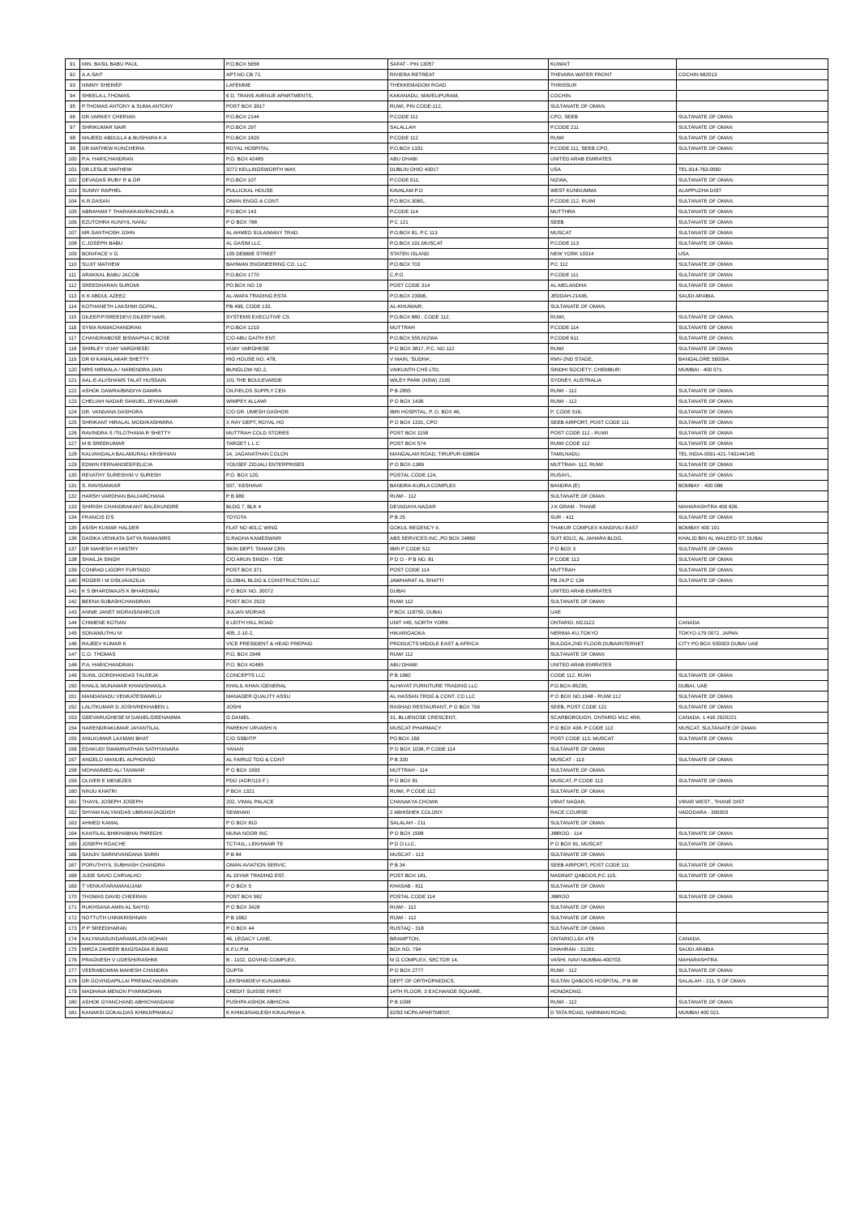| 91 | MIN. BASIL BABU PAUL | P.O.BOX 5658 | SAFAT - PIN 13057 | KUWAIT | |
| 92 | A.A.SAIT | APT.NO.CB 72, | RIVIERA RETREAT | THEVARA WATER FRONT | COCHIN 682013 |
| 93 | NIMMY SHERIEF | LAFEMME | THEKKEMADOM ROAD | THRISSUR | |
| 94 | SHEELA.L.THOMAS, | 6 D, TRANS AVENUE APARTMENTS, | KAKANADU, MAVELIPURAM, | COCHIN. | |
| 95 | P.THOMAS ANTONY & SUMA ANTONY | POST BOX 3917 | RUWI, PIN CODE-112, | SULTANATE OF OMAN. | |
| 96 | DR.VARKEY CHERIAN | P.O.BOX 2144 | P.CODE 111 | CPO, SEEB | SULTANATE OF OMAN |
| 97 | SHRIKUMAR NAIR | P.O.BOX 297 | SALALLAH | P.CODE 211 | SULTANATE OF OMAN |
| 98 | MAJEED ABDULLA & BUSHARA K A | P.O.BOX 1829 | P.CODE 112 | RUWI | SULTANATE OF OMAN |
| 99 | DR.MATHEW KUNCHERIA | ROYAL HOSPITAL | P.O.BOX 1331 | P.CODE 111, SEEB CPO, | SULTANATE OF OMAN |
| 100 | P.A. HARICHANDRAN | P.O. BOX 42485 | ABU DHABI | UNITED ARAB EMIRATES | |
| 101 | DR.LESLIE MATHEW | 3272 KELLINGSWORTH WAY, | DUBLIN OHIO 43017 | USA | TEL:614-763-0560 |
| 102 | DEVADAS RUBY R & GR | P.O.BOX 107 | P.CODE 611, | NIZWA, | SULTANATE OF OMAN. |
| 103 | SUNNY RAPHEL | PULLICKAL HOUSE | KAVALAM.P.O | WEST KUNNUMMA | ALAPPUZHA DIST |
| 104 | K.R.DASAN | OMAN ENGG & CONT. | P.O.BOX.3060,, | P.CODE.112, RUWI | SULTANATE OF OMAN. |
| 105 | ABRAHAM T THARAKKAN/RACHAEL A | P.O.BOX 143 | P.CODE 114 | MUTTHRA | SULTANATE OF OMAN |
| 106 | EZUTOHRA KUNIYIL NANU | P O BOX 788 | P C 121 | SEEB | SULTANATE OF OMAN |
| 107 | MR.SANTHOSH JOHN | AL AHMED SULAIMANY TRAD. | P.O.BOX 81, P.C 113 | MUSCAT | SULTANATE OF OMAN |
| 108 | C.JOSEPH BABU | AL GASIM LLC | P.O.BOX 191,MUSCAT | P.CODE 113 | SULTANATE OF OMAN |
| 109 | BONIFACE V G | 105 DEBBIE STREET | STATEN ISLAND | NEW YORK 10314 | USA |
| 110 | SUJIT MATHEW | BAHWAN ENGINEERING CO. LLC | P.O.BOX 703 | P.C 112 | SULTANATE OF OMAN |
| 111 | ARAKKAL BABU JACOB | P.O.BOX 1770 | C.P.O | P.CODE 111 | SULTANATE OF OMAN |
| 112 | SREEDHARAN SUROMI | PO BOX NO 19 | POST CODE 314 | AL-MELANDHA | SULTANATE OF OMAN |
| 113 | K K ABDUL AZEEZ | AL-WAFA TRADING ESTA | P.O.BOX 23996, | JEDDAH-21436, | SAUDI ARABIA. |
| 114 | KOTHANETH LAKSHMI GOPAL, | PB 496, CODE 133, | AL-KHUWAIR, | SULTANATE OF OMAN. | |
| 115 | DILEEP.P/SREEDEVI DILEEP NAIR, | SYSTEMS EXECUTIVE CS | P.O.BOX 880 , CODE 112, | RUWI, | SULTANATE OF OMAN. |
| 116 | SYMA RAMACHANDRAN | P.O.BOX 1219 | MUTTRAH | P.CODE 114 | SULTANATE OF OMAN |
| 117 | CHANDRABOSE B/SWAPNA C BOSE | C/O ABU GAITH ENT. | P.O.BOX 555,NIZWA | P.CODE 611 | SULTANATE OF OMAN. |
| 118 | SHIRLEY VIJAY VARGHESE/ | VIJAY VARGHESE | P O BOX 3817, P.C. NO.112 | RUWI | SULTANATE OF OMAN |
| 119 | DR M KAMALAKAR SHETTY | HIG HOUSE NO. 478, | V MAIN, 'SUDHA', | RMV-2ND STAGE, | BANGALORE 560094. |
| 120 | MRS NIRMALA / NARENDRA JAIN | BUNGLOW NO.2, | VAIKUNTH CHS LTD; | SINDHI SOCIETY; CHEMBUR; | MUMBAI - 400 071. |
| 121 | AAL-E-ALI/SHAMS TALAT HUSSAIN | 101 THE BOULEVARDE | WILEY PARK (NSW) 2195 | SYDNEY, AUSTRALIA | |
| 122 | ASHOK DAWRA/BINDIYA DAWRA | OILFIELDS SUPPLY CEN | P B 2855 | RUWI - 112 | SULTANATE OF OMAN |
| 123 | CHELIAH NADAR SAMUEL JEYAKUMAR | WIMPEY ALLAWI | P O BOX 1436 | RUWI - 112 | SULTANATE OF OMAN |
| 124 | DR. VANDANA DASHORA | C/O DR. UMESH DASHOR | IBRI HOSPITAL, P. O. BOX 46, | P. CODE 516, | SULTANATE OF OMAN |
| 125 | SHRIKANT HIRALAL MODI/KASHMIRA | X RAY DEPT, ROYAL HO | P O BOX 1331, CPO | SEEB AIRPORT, POST CODE 111 | SULTANATE OF OMAN |
| 126 | RAVINDRA S /TILOTHAMA R SHETTY | MUTTRAH COLD STORES | POST BOX 1158 | POST CODE 112 - RUWI | SULTANATE OF OMAN |
| 127 | M B SREEKUMAR | TARGET L L C | POST BOX 574 | RUWI CODE 112 | SULTANATE OF OMAN |
| 128 | KALVANDALA BALAMURALI KRISHNAN | 14, JAGANATHAN COLON | MANGALAM ROAD, TIRUPUR-638604 | TAMILNADU. | TEL INDIA-0091-421-740144/145 |
| 129 | EDWIN FERNANDES/FELICIA | YOUSEF ZIDJALI ENTERPRISES | P O BOX-1389 | MUTTRAH- 112, RUWI | SULTANATE OF OMAN |
| 130 | REVATHY SURESH/M V SURESH | P.O. BOX 120, | POSTAL CODE 124, | RUSAYL, | SULTANATE OF OMAN |
| 131 | S. RAVISANKAR | 507, 'KESHAVA' | BANDRA-KURLA COMPLEX | BANDRA (E) | BOMBAY - 400 086 |
| 132 | HARSH VARDHAN BALI/ARCHANA | P B 980 | RUWI - 112 | SULTANATE OF OMAN | |
| 133 | SHIRISH CHANDRAKANT BALEKUNDRE | BLDG 7, BLK 4 | DEVADAYA NAGAR | J K GRAM - THANE | MAHARASHTRA 400 606. |
| 134 | FRANCIS D'S | TOYOTA | P B 25 | SUR - 411 | SULTANATE OF OMAN |
| 135 | ASISH KUMAR HALDER | FLAT NO 401,C WING | GOKUL REGENCY II, | THAKUR COMPLEX KANDIVILI EAST | BOMBAY 400 101 |
| 136 | DASIKA VENKATA SATYA RAMA/MRS | D.RADHA KAMESWARI | ABS SERVICES INC.,PO BOX 24860 | SUIT 601/2, AL JAHARA BLDG, | KHALID BIN AL WALEED ST, DUBAI |
| 137 | DR MAHESH H MISTRY | SKIN DEPT. TANAM CEN | IBRI P CODE 511 | P O BOX 3 | SULTANATE OF OMAN |
| 138 | SHAILJA SINGH | C/O ARUN SINGH - TDE | P D O - P B NO. 81 | P CODE 113 | SULTANATE OF OMAN |
| 139 | CONRAD LIGORY FURTADO | POST BOX 371 | POST CODE 114 | MUTTRAH | SULTANATE OF OMAN |
| 140 | ROGER I M DSILVA/AZILIA | GLOBAL BLDG & CONSTRUCTION LLC | JAWHARAT AL SHATTI | PB 24,P C 134 | SULTANATE OF OMAN |
| 141 | K S BHARDWAJ/S K BHARDWAJ | P O BOX NO. 30072 | DUBAI | UNITED ARAB EMIRATES | |
| 142 | BEENA SUBASHCHANDRAN | POST BOX 2523 | RUWI 112 | SULTANATE OF OMAN | |
| 143 | ANNIE JANET MORAIS/MARCUS | JULIAN MORIAS | P BOX 118750, DUBAI | UAE | |
| 144 | CHIMENE KOTIAN | 6 LEITH HILL ROAD | UNIT #45, NORTH YORK | ONTARIO, M2J1Z2 | CANADA |
| 145 | SONAIMUTHU M | 405, 2-10-2, | HIKARIGAOKA | NERIMA-KU,TOKYO | TOKYO-179 0072, JAPAN |
| 146 | RAJEEV KUMAR K | VICE PRESIDENT & HEAD PREPAID | PRODUCTS MIDDLE EAST & AFRICA | BULDG4,2ND FLOOR,DUBAIINTERNET | CITY PO BOX 500003 DUBAI UAE |
| 147 | C.O. THOMAS | P.O. BOX 2948 | RUWI 112 | SULTANATE OF OMAN | |
| 148 | P.A. HARICHANDRAN | P.O. BOX 42485 | ABU DHABI | UNITED ARAB EMIRATES | |
| 149 | SUNIL GORDHANDAS TALREJA | CONCEPTS LLC | P B 1860 | CODE 112, RUWI | SULTANATE OF OMAN |
| 150 | KHALIL MUNAWAR KHAN/SHAKILA | KHALIL KHAN /GENERAL | ALHAYAT FURNITURE TRADING LLC | P.O.BOX-85235, | DUBAI, UAE |
| 151 | MANDANADU VENKATESWARLU | MANAGER QUALITY ASSU | AL HASSAN TRDG & CONT. CO LLC | P O BOX NO.1948 - RUWI 112 | SULTANATE OF OMAN |
| 152 | LALITKUMAR D JOSHI/REKHABEN L | JOSHI | RASHAD RESTAURANT, P O BOX 799 | SEEB, POST CODE 121 | SULTANATE OF OMAN |
| 153 | GEEVARUGHESE M DANIEL/DEENAMMA | G DANIEL | 31, BLUENOSE CRESCENT, | SCARBOROUGH, ONTARIO M1C 4R8, | CANADA. 1 416 2920221 |
| 154 | NARENDRAKUMAR JAYANTILAL | PAREKH/ URVASHI N | MUSCAT PHARMACY | P O BOX 438, P CODE 113 | MUSCAT, SULTANATE OF OMAN |
| 155 | ANILKUMAR LAXMAN BHAT | C/O SSB/ITP | PO BOX 169 | POST CODE 113, MUSCAT | SULTANATE OF OMAN |
| 156 | EDAKUDI SWAMINATHAN SATHYANARA | YANAN | P O BOX 1038, P CODE 114 | SULTANATE OF OMAN | |
| 157 | ANGELO MANUEL ALPHONSO | AL FAIRUZ TDG & CONT | P B 330 | MUSCAT - 113 | SULTANATE OF OMAN |
| 158 | MOHAMMED ALI TANWAR | P O BOX 1993 | MUTTRAH - 114 | SULTANATE OF OMAN | |
| 159 | OLIVER E MENEZES | PDO (AOR/115 F ) | P O BOX 81 | MUSCAT, P CODE 113 | SULTANATE OF OMAN |
| 160 | NINJU KHATRI | P BOX 1321 | RUWI, P CODE 112 | SULTANATE OF OMAN | |
| 161 | THAYIL JOSEPH JOSEPH | 202, VIMAL PALACE | CHANAKYA CHOWK | VIRAT NAGAR, | VIRAR WEST , THANE DIST |
| 162 | SHYAM KALYANDAS UBRANI/JAGDISH | SEWHANI | 2 ABHISHEK COLONY | RACE COURSE | VADODARA - 390003 |
| 163 | AHMED KAMAL | P O BOX 810 | SALALAH - 211 | SULTANATE OF OMAN | |
| 164 | KANTILAL BHIKHABHAI PAREGHI | MUNA NOOR INC | P O BOX 1598 | JIBROO - 114 | SULTANATE OF OMAN |
| 165 | JOSEPH ROACHE | TCT/41L, LEKHWAIR TE | P D O LLC, | P O BOX 81, MUSCAT | SULTANATE OF OMAN |
| 166 | SANJIV SARIN/VANDANA SARIN | P B 84 | MUSCAT - 113 | SULTANATE OF OMAN | |
| 167 | PORUTHIYIL SUBHASH CHANDRA | OMAN AVIATION SERVIC | P B 34 | SEEB AIRPORT, POST CODE 111 | SULTANATE OF OMAN |
| 168 | JUDE SAVIO CARVALHO | AL DIYAR TRADING EST. | POST BOX 181, | MADINAT QABOOS,P.C 115, | SULTANATE OF OMAN |
| 169 | T VENKATARAMANUJAM | P O BOX 5 | KHASAB - 811 | SULTANATE OF OMAN | |
| 170 | THOMAS DAVID CHEERAN | POST BOX 582 | POSTAL CODE 114 | JIBROO | SULTANATE OF OMAN |
| 171 | RUKHSANA AMIN AL SAIYID | P O BOX 3428 | RUWI - 112 | SULTANATE OF OMAN | |
| 172 | NOTTUTH UNNIKRISHNAN | P B 1662 | RUWI - 112 | SULTANATE OF OMAN | |
| 173 | P P SREEDHARAN | P O BOX 44 | RUSTAQ - 318 | SULTANATE OF OMAN | |
| 174 | KALYANASUNDARAM/LATA MOHAN | 46, LEGACY LANE, | BRAMPTON, | ONTARIO,L6X 4T6 | CANADA. |
| 175 | MIRZA ZAHEER BAIG/SADIA R.BAIG | K.F.U.P.M. | BOX NO. 794 | DHAHRAN - 31261 | SAUDI ARABIA |
| 176 | PRAGNESH V UDESHI/RASHMI | B - 1102, GOVIND COMPLEX, | M G COMPLEX, SECTOR 14, | VASHI, NAVI MUMBAI-400703. | MAHARASHTRA |
| 177 | VEERABOMMA MAHESH CHANDRA | GUPTA | P O BOX 2777 | RUWI - 112 | SULTANATE OF OMAN |
| 178 | DR GOVINDAPILLAI PREMACHANDRAN | LEKSHMIDEVI KUNJAMMA | DEPT OF ORTHOPAEDICS, | SULTAN QABOOS HOSPITAL, P B 98 | SALALAH - 211, S OF OMAN |
| 179 | MADHAVA MENON PYARIMOHAN | CREDIT SUISSE FIRST | 14TH FLOOR, 3 EXCHANGE SQUARE, | HONGKONG. | |
| 180 | ASHOK GYANCHAND ABHICHANDANI/ | PUSHPA ASHOK ABHICHA | P B 1098 | RUWI - 112 | SULTANATE OF OMAN |
| 181 | KANAKSI GOKALDAS KHIMJI/PANKAJ | K KHIMJI/NAILESH K/KALPANA K | 92/93 NCPA APARTMENT, | D TATA ROAD, NARIMAN ROAD, | MUMBAI 400 021. |